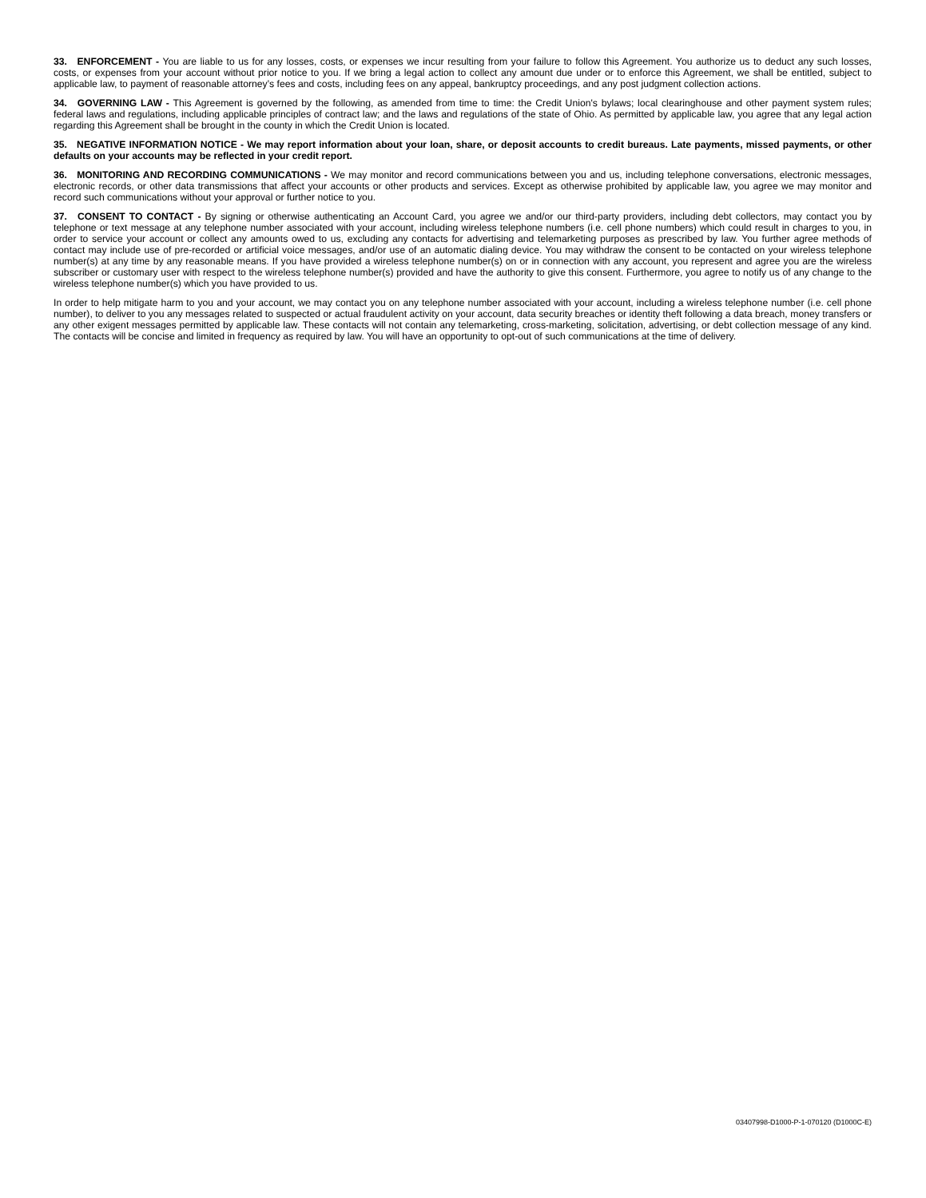33. ENFORCEMENT - You are liable to us for any losses, costs, or expenses we incur resulting from your failure to follow this Agreement. You authorize us to deduct any such losses, costs, or expenses from your account without prior notice to you. If we bring a legal action to collect any amount due under or to enforce this Agreement, we shall be entitled, subject to applicable law, to payment of reasonable attorney’s fees and costs, including fees on any appeal, bankruptcy proceedings, and any post judgment collection actions.
34. GOVERNING LAW - This Agreement is governed by the following, as amended from time to time: the Credit Union's bylaws; local clearinghouse and other payment system rules; federal laws and regulations, including applicable principles of contract law; and the laws and regulations of the state of Ohio. As permitted by applicable law, you agree that any legal action regarding this Agreement shall be brought in the county in which the Credit Union is located.
35. NEGATIVE INFORMATION NOTICE - We may report information about your loan, share, or deposit accounts to credit bureaus. Late payments, missed payments, or other defaults on your accounts may be reflected in your credit report.
36. MONITORING AND RECORDING COMMUNICATIONS - We may monitor and record communications between you and us, including telephone conversations, electronic messages, electronic records, or other data transmissions that affect your accounts or other products and services. Except as otherwise prohibited by applicable law, you agree we may monitor and record such communications without your approval or further notice to you.
37. CONSENT TO CONTACT - By signing or otherwise authenticating an Account Card, you agree we and/or our third-party providers, including debt collectors, may contact you by telephone or text message at any telephone number associated with your account, including wireless telephone numbers (i.e. cell phone numbers) which could result in charges to you, in order to service your account or collect any amounts owed to us, excluding any contacts for advertising and telemarketing purposes as prescribed by law. You further agree methods of contact may include use of pre-recorded or artificial voice messages, and/or use of an automatic dialing device. You may withdraw the consent to be contacted on your wireless telephone number(s) at any time by any reasonable means. If you have provided a wireless telephone number(s) on or in connection with any account, you represent and agree you are the wireless subscriber or customary user with respect to the wireless telephone number(s) provided and have the authority to give this consent. Furthermore, you agree to notify us of any change to the wireless telephone number(s) which you have provided to us.
In order to help mitigate harm to you and your account, we may contact you on any telephone number associated with your account, including a wireless telephone number (i.e. cell phone number), to deliver to you any messages related to suspected or actual fraudulent activity on your account, data security breaches or identity theft following a data breach, money transfers or any other exigent messages permitted by applicable law. These contacts will not contain any telemarketing, cross-marketing, solicitation, advertising, or debt collection message of any kind. The contacts will be concise and limited in frequency as required by law. You will have an opportunity to opt-out of such communications at the time of delivery.
03407998-D1000-P-1-070120 (D1000C-E)